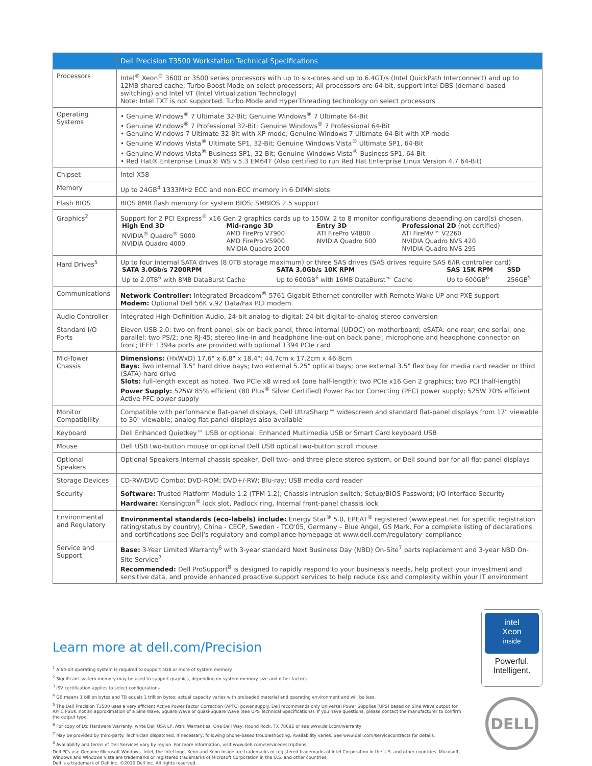| | Dell Precision T3500 Workstation Technical Specifications |
| --- | --- |
| Processors | Intel<sup>®</sup> Xeon<sup>®</sup> 3600 or 3500 series processors with up to six-cores and up to 6.4GT/s (Intel QuickPath Interconnect) and up to 12MB shared cache; Turbo Boost Mode on select processors; All processors are 64-bit, support Intel DBS (demand-based switching) and Intel VT (Intel Virtualization Technology) Note: Intel TXT is not supported. Turbo Mode and HyperThreading technology on select processors |
| Operating Systems | • Genuine Windows<sup>®</sup> 7 Ultimate 32-Bit; Genuine Windows<sup>®</sup> 7 Ultimate 64-Bit • Genuine Windows<sup>®</sup> 7 Professional 32-Bit; Genuine Windows<sup>®</sup> 7 Professional 64-Bit • Genuine Windows 7 Ultimate 32-Bit with XP mode; Genuine Windows 7 Ultimate 64-Bit with XP mode • Genuine Windows Vista<sup>®</sup> Ultimate SP1, 32-Bit; Genuine Windows Vista<sup>®</sup> Ultimate SP1, 64-Bit • Genuine Windows Vista<sup>®</sup> Business SP1, 32-Bit; Genuine Windows Vista<sup>®</sup> Business SP1, 64-Bit • Red Hat® Enterprise Linux® WS v.5.3 EM64T (Also certified to run Red Hat Enterprise Linux Version 4.7 64-Bit) |
| Chipset | Intel X58 |
| Memory | Up to 24GB<sup>4</sup> 1333MHz ECC and non-ECC memory in 6 DIMM slots |
| Flash BIOS | BIOS 8MB flash memory for system BIOS; SMBIOS 2.5 support |
| Graphics<sup>2</sup> | Support for 2 PCI Express<sup>®</sup> x16 Gen 2 graphics cards up to 150W. 2 to 8 monitor configurations depending on card(s) chosen. / High End 3D NVIDIA<sup>®</sup> Quadro<sup>®</sup> 5000 NVIDIA Quadro 4000 / Mid-range 3D AMD FirePro V7900 AMD FirePro V5900 NVIDIA Quadro 2000 / Entry 3D ATI FirePro V4800 NVIDIA Quadro 600 / Professional 2D (not certified) ATI FireMV™ V2260 NVIDIA Quadro NVS 420 NVIDIA Quadro NVS 295 / |
| Hard Drives<sup>5</sup> | Up to four internal SATA drives (8.0TB storage maximum) or three SAS drives (SAS drives require SAS 6/iR controller card) / SATA 3.0Gb/s 7200RPM Up to 2.0TB<sup>6</sup> with 8MB DataBurst Cache / SATA 3.0Gb/s 10K RPM Up to 600GB<sup>6</sup> with 16MB DataBurst™ Cache / SAS 15K RPM Up to 600GB<sup>6</sup> / SSD 256GB<sup>5</sup> / |
| Communications | Network Controller: Integrated Broadcom<sup>®</sup> 5761 Gigabit Ethernet controller with Remote Wake UP and PXE support Modem: Optional Dell 56K v.92 Data/Fax PCI modem |
| Audio Controller | Integrated High-Definition Audio, 24-bit analog-to-digital; 24-bit digital-to-analog stereo conversion |
| Standard I/O Ports | Eleven USB 2.0: two on front panel, six on back panel, three internal (UDOC) on motherboard; eSATA: one rear; one serial; one parallel; two PS/2; one RJ-45; stereo line-in and headphone line-out on back panel; microphone and headphone connector on front; IEEE 1394a ports are provided with optional 1394 PCIe card |
| Mid-Tower Chassis | Dimensions: (HxWxD) 17.6" x 6.8" x 18.4"; 44.7cm x 17.2cm x 46.8cm Bays: Two internal 3.5" hard drive bays; two external 5.25" optical bays; one external 3.5" flex bay for media card reader or third (SATA) hard drive Slots: full-length except as noted. Two PCIe x8 wired x4 (one half-length); two PCIe x16 Gen 2 graphics; two PCI (half-length) Power Supply: 525W 85% efficient (80 Plus<sup>®</sup> Silver Certified) Power Factor Correcting (PFC) power supply; 525W 70% efficient Active PFC power supply |
| Monitor Compatibility | Compatible with performance flat-panel displays, Dell UltraSharp™ widescreen and standard flat-panel displays from 17" viewable to 30" viewable; analog flat-panel displays also available |
| Keyboard | Dell Enhanced Quietkey™ USB or optional: Enhanced Multimedia USB or Smart Card keyboard USB |
| Mouse | Dell USB two-button mouse or optional Dell USB optical two-button scroll mouse |
| Optional Speakers | Optional Speakers Internal chassis speaker, Dell two- and three-piece stereo system, or Dell sound bar for all flat-panel displays |
| Storage Devices | CD-RW/DVD Combo; DVD-ROM; DVD+/-RW; Blu-ray; USB media card reader |
| Security | Software: Trusted Platform Module 1.2 (TPM 1.2); Chassis intrusion switch; Setup/BIOS Password; I/O Interface Security Hardware: Kensington<sup>®</sup> lock slot, Padlock ring, Internal front-panel chassis lock |
| Environmental and Regulatory | Environmental standards (eco-labels) include: Energy Star<sup>®</sup> 5.0, EPEAT<sup>®</sup> registered (www.epeat.net for specific registration rating/status by country), China - CECP, Sweden - TCO'05, Germany – Blue Angel, GS Mark. For a complete listing of declarations and certifications see Dell's regulatory and compliance homepage at www.dell.com/regulatory_compliance |
| Service and Support | Base: 3-Year Limited Warranty<sup>6</sup> with 3-year standard Next Business Day (NBD) On-Site<sup>7</sup> parts replacement and 3-year NBD On-Site Service<sup>7</sup> Recommended: Dell ProSupport<sup>8</sup> is designed to rapidly respond to your business's needs, help protect your investment and sensitive data, and provide enhanced proactive support services to help reduce risk and complexity within your IT environment |
Learn more at dell.com/Precision
<sup>1</sup> A 64-bit operating system is required to support 4GB or more of system memory.
<sup>2</sup> Significant system memory may be used to support graphics, depending on system memory size and other factors.
<sup>3</sup> ISV certification applies to select configurations
<sup>4</sup> GB means 1 billion bytes and TB equals 1 trillion bytes; actual capacity varies with preloaded material and operating environment and will be less.
<sup>5</sup> The Dell Precision T3500 uses a very efficient Active Power Factor Correction (APFC) power supply. Dell recommends only Universal Power Supplies (UPS) based on Sine Wave output for APFC PSUs, not an approximation of a Sine Wave, Square Wave or quasi-Square Wave (see UPS Technical Specifications). If you have questions, please contact the manufacturer to confirm the output type.
<sup>6</sup> For copy of Ltd Hardware Warranty, write Dell USA LP, Attn: Warranties, One Dell Way, Round Rock, TX 78682 or see www.dell.com/warranty
<sup>7</sup> May be provided by third-party. Technician dispatched, if necessary, following phone-based troubleshooting. Availability varies. See www.dell.com/servicecontracts for details.
<sup>8</sup> Availability and terms of Dell Services vary by region. For more information, visit www.dell.com/servicedescriptions.
Dell PCs use Genuine Microsoft Windows. Intel, the Intel logo, Xeon and Xeon Inside are trademarks or registered trademarks of Intel Corporation in the U.S. and other countries. Microsoft, Windows and Windows Vista are trademarks or registered trademarks of Microsoft Corporation in the U.S. and other countries.
Dell is a trademark of Dell Inc. ©2010 Dell Inc. All rights reserved.
intel
Xeon
inside
Powerful.
Intelligent.
DELL